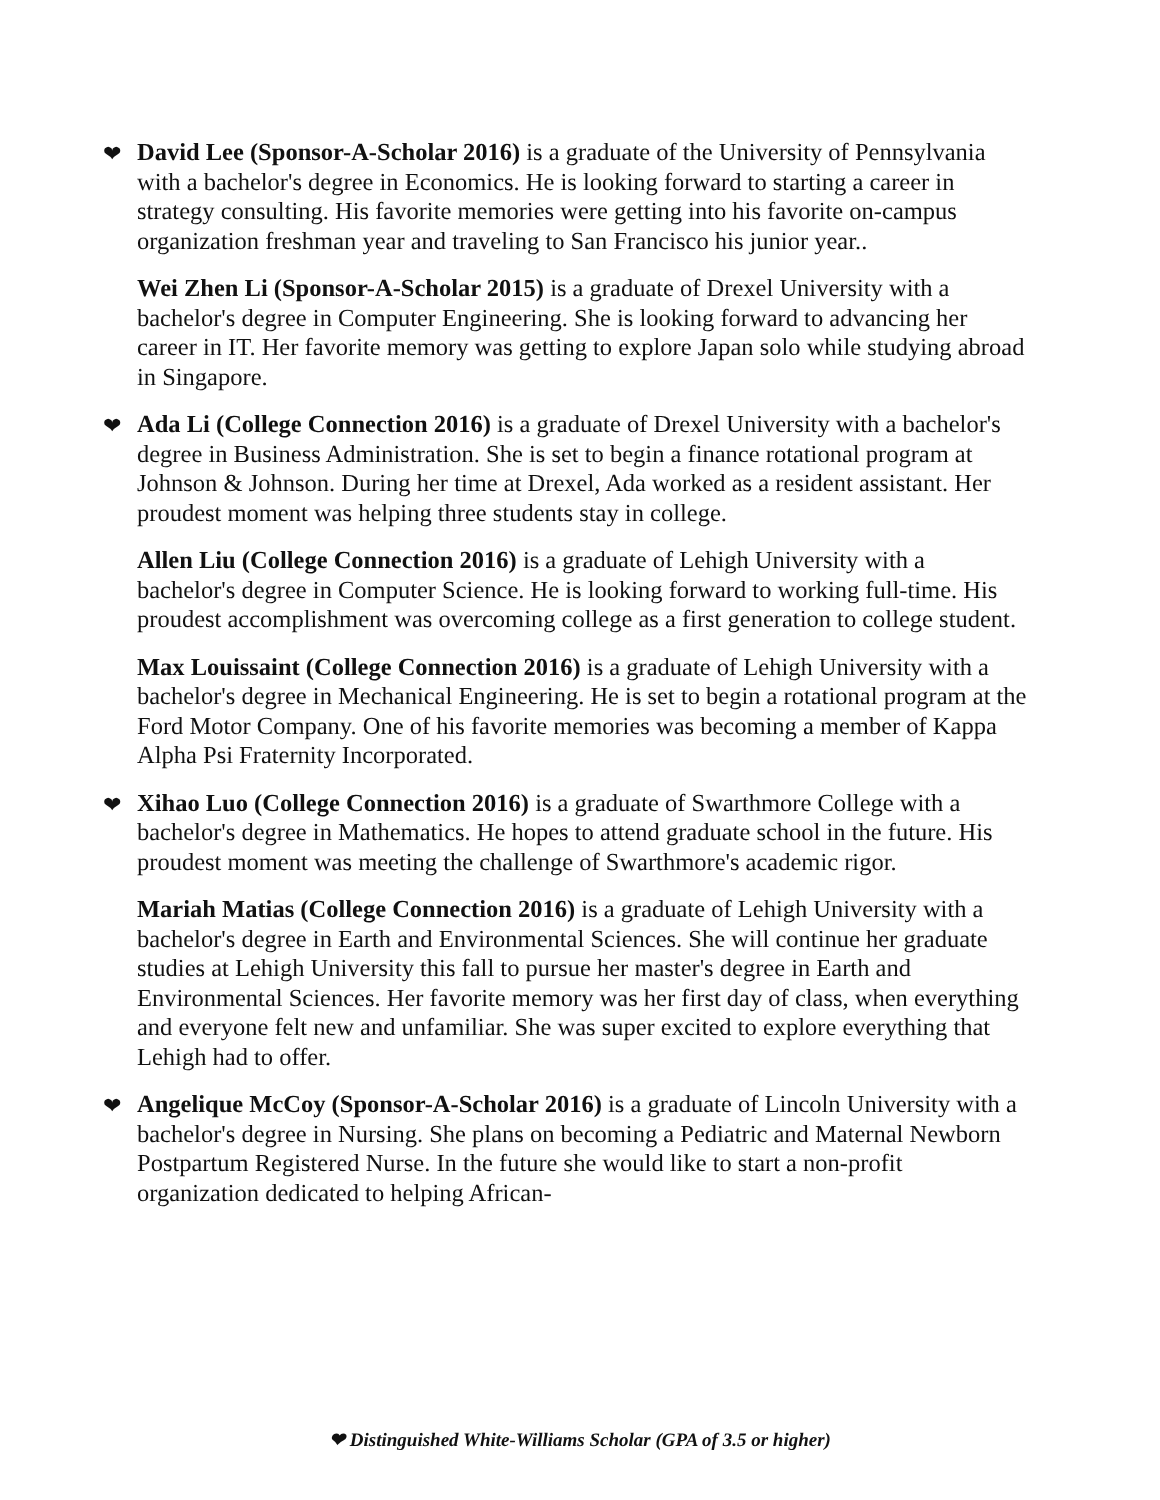❤ David Lee (Sponsor-A-Scholar 2016) is a graduate of the University of Pennsylvania with a bachelor's degree in Economics. He is looking forward to starting a career in strategy consulting. His favorite memories were getting into his favorite on-campus organization freshman year and traveling to San Francisco his junior year..
Wei Zhen Li (Sponsor-A-Scholar 2015) is a graduate of Drexel University with a bachelor's degree in Computer Engineering. She is looking forward to advancing her career in IT. Her favorite memory was getting to explore Japan solo while studying abroad in Singapore.
❤ Ada Li (College Connection 2016) is a graduate of Drexel University with a bachelor's degree in Business Administration. She is set to begin a finance rotational program at Johnson & Johnson. During her time at Drexel, Ada worked as a resident assistant. Her proudest moment was helping three students stay in college.
Allen Liu (College Connection 2016) is a graduate of Lehigh University with a bachelor's degree in Computer Science. He is looking forward to working full-time. His proudest accomplishment was overcoming college as a first generation to college student.
Max Louissaint (College Connection 2016) is a graduate of Lehigh University with a bachelor's degree in Mechanical Engineering. He is set to begin a rotational program at the Ford Motor Company. One of his favorite memories was becoming a member of Kappa Alpha Psi Fraternity Incorporated.
❤ Xihao Luo (College Connection 2016) is a graduate of Swarthmore College with a bachelor's degree in Mathematics. He hopes to attend graduate school in the future. His proudest moment was meeting the challenge of Swarthmore's academic rigor.
Mariah Matias (College Connection 2016) is a graduate of Lehigh University with a bachelor's degree in Earth and Environmental Sciences. She will continue her graduate studies at Lehigh University this fall to pursue her master's degree in Earth and Environmental Sciences. Her favorite memory was her first day of class, when everything and everyone felt new and unfamiliar. She was super excited to explore everything that Lehigh had to offer.
❤ Angelique McCoy (Sponsor-A-Scholar 2016) is a graduate of Lincoln University with a bachelor's degree in Nursing. She plans on becoming a Pediatric and Maternal Newborn Postpartum Registered Nurse. In the future she would like to start a non-profit organization dedicated to helping African-
❤ Distinguished White-Williams Scholar (GPA of 3.5 or higher)